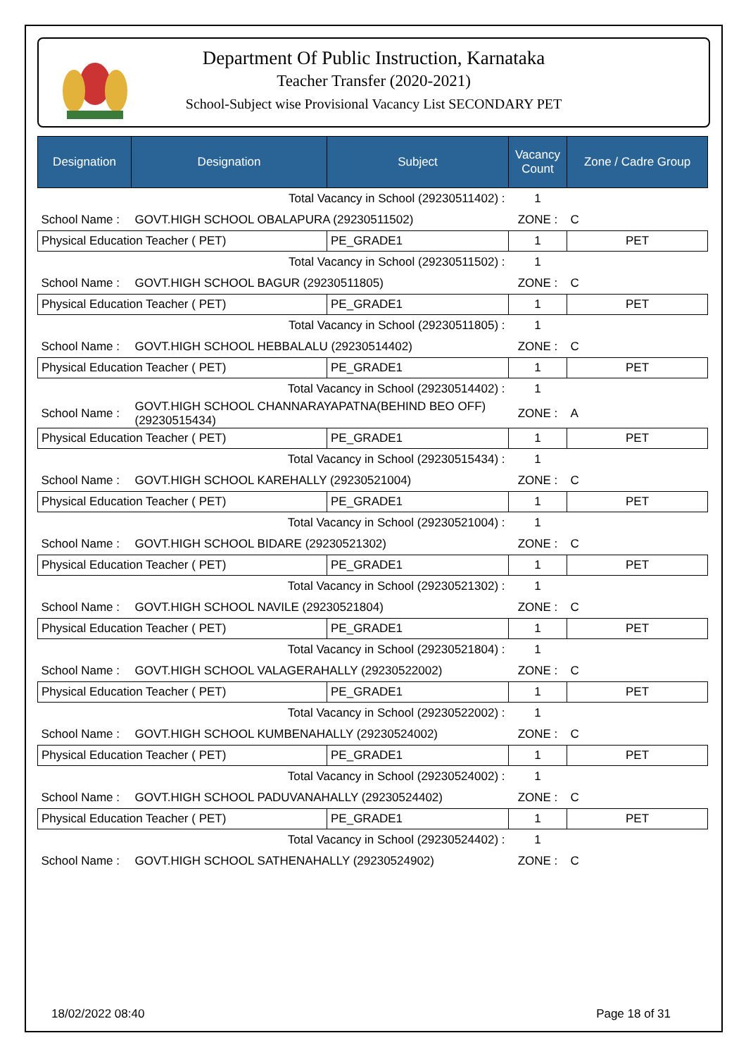Department Of Public Instruction, Karnataka
Teacher Transfer (2020-2021)
School-Subject wise Provisional Vacancy List SECONDARY PET
| Designation | Designation | Subject | Vacancy Count | Zone / Cadre Group |
| --- | --- | --- | --- | --- |
| Total Vacancy in School (29230511402) : | | | 1 | |
| School Name : | GOVT.HIGH SCHOOL OBALAPURA (29230511502) | | ZONE : | C |
| Physical Education Teacher ( PET) | | PE_GRADE1 | 1 | PET |
| Total Vacancy in School (29230511502) : | | | 1 | |
| School Name : | GOVT.HIGH SCHOOL BAGUR (29230511805) | | ZONE : | C |
| Physical Education Teacher ( PET) | | PE_GRADE1 | 1 | PET |
| Total Vacancy in School (29230511805) : | | | 1 | |
| School Name : | GOVT.HIGH SCHOOL HEBBALALU (29230514402) | | ZONE : | C |
| Physical Education Teacher ( PET) | | PE_GRADE1 | 1 | PET |
| Total Vacancy in School (29230514402) : | | | 1 | |
| School Name : | GOVT.HIGH SCHOOL CHANNARAYAPATNA(BEHIND BEO OFF) (29230515434) | | ZONE : | A |
| Physical Education Teacher ( PET) | | PE_GRADE1 | 1 | PET |
| Total Vacancy in School (29230515434) : | | | 1 | |
| School Name : | GOVT.HIGH SCHOOL KAREHALLY (29230521004) | | ZONE : | C |
| Physical Education Teacher ( PET) | | PE_GRADE1 | 1 | PET |
| Total Vacancy in School (29230521004) : | | | 1 | |
| School Name : | GOVT.HIGH SCHOOL BIDARE (29230521302) | | ZONE : | C |
| Physical Education Teacher ( PET) | | PE_GRADE1 | 1 | PET |
| Total Vacancy in School (29230521302) : | | | 1 | |
| School Name : | GOVT.HIGH SCHOOL NAVILE (29230521804) | | ZONE : | C |
| Physical Education Teacher ( PET) | | PE_GRADE1 | 1 | PET |
| Total Vacancy in School (29230521804) : | | | 1 | |
| School Name : | GOVT.HIGH SCHOOL VALAGERAHALLY (29230522002) | | ZONE : | C |
| Physical Education Teacher ( PET) | | PE_GRADE1 | 1 | PET |
| Total Vacancy in School (29230522002) : | | | 1 | |
| School Name : | GOVT.HIGH SCHOOL KUMBENAHALLY (29230524002) | | ZONE : | C |
| Physical Education Teacher ( PET) | | PE_GRADE1 | 1 | PET |
| Total Vacancy in School (29230524002) : | | | 1 | |
| School Name : | GOVT.HIGH SCHOOL PADUVANAHALLY (29230524402) | | ZONE : | C |
| Physical Education Teacher ( PET) | | PE_GRADE1 | 1 | PET |
| Total Vacancy in School (29230524402) : | | | 1 | |
| School Name : | GOVT.HIGH SCHOOL SATHENAHALLY (29230524902) | | ZONE : | C |
18/02/2022 08:40 Page 18 of 31